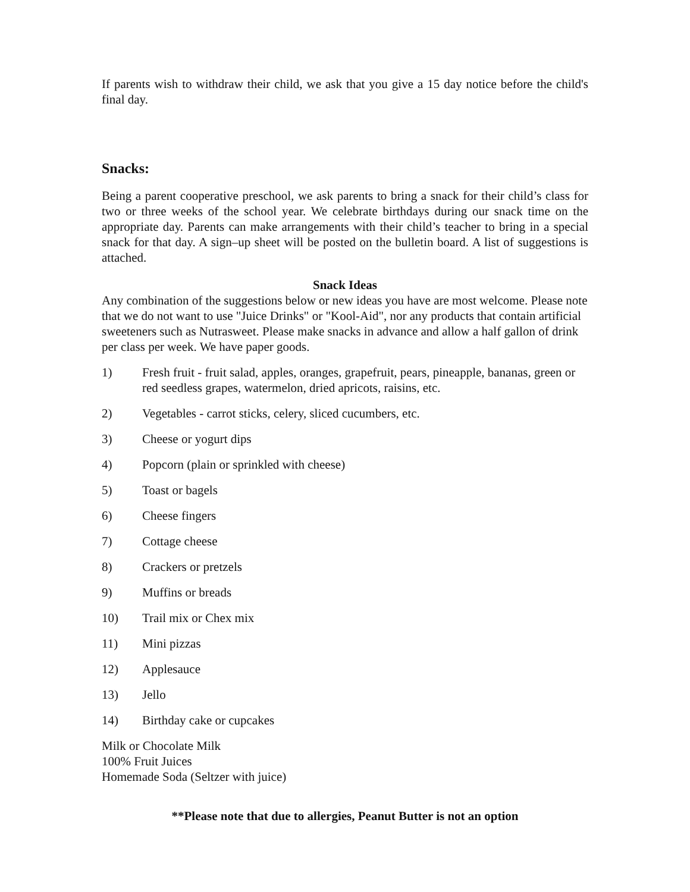If parents wish to withdraw their child, we ask that you give a 15 day notice before the child's final day.
Snacks:
Being a parent cooperative preschool, we ask parents to bring a snack for their child’s class for two or three weeks of the school year. We celebrate birthdays during our snack time on the appropriate day. Parents can make arrangements with their child’s teacher to bring in a special snack for that day. A sign–up sheet will be posted on the bulletin board. A list of suggestions is attached.
Snack Ideas
Any combination of the suggestions below or new ideas you have are most welcome. Please note that we do not want to use "Juice Drinks" or "Kool-Aid", nor any products that contain artificial sweeteners such as Nutrasweet. Please make snacks in advance and allow a half gallon of drink per class per week. We have paper goods.
1) Fresh fruit - fruit salad, apples, oranges, grapefruit, pears, pineapple, bananas, green or red seedless grapes, watermelon, dried apricots, raisins, etc.
2) Vegetables - carrot sticks, celery, sliced cucumbers, etc.
3) Cheese or yogurt dips
4) Popcorn (plain or sprinkled with cheese)
5) Toast or bagels
6) Cheese fingers
7) Cottage cheese
8) Crackers or pretzels
9) Muffins or breads
10) Trail mix or Chex mix
11) Mini pizzas
12) Applesauce
13) Jello
14) Birthday cake or cupcakes
Milk or Chocolate Milk
100% Fruit Juices
Homemade Soda (Seltzer with juice)
**Please note that due to allergies, Peanut Butter is not an option